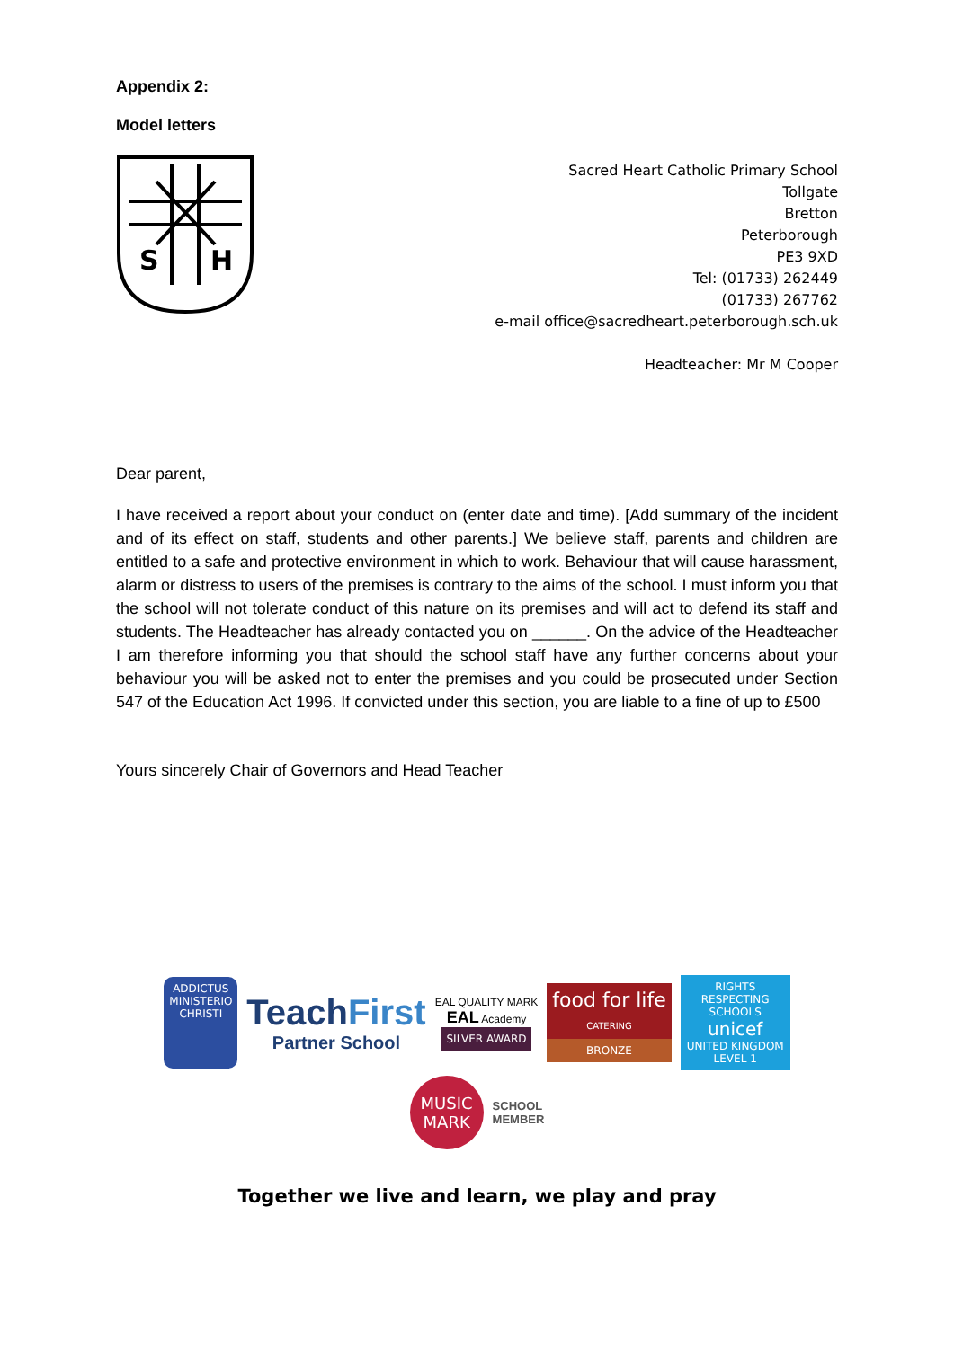Appendix 2:
Model letters
S
H
Sacred Heart Catholic Primary School
Tollgate
Bretton
Peterborough
PE3 9XD
Tel: (01733) 262449
(01733) 267762
e-mail office@sacredheart.peterborough.sch.uk
Headteacher: Mr M Cooper
Dear parent,
I have received a report about your conduct on (enter date and time). [Add summary of the incident and of its effect on staff, students and other parents.] We believe staff, parents and children are entitled to a safe and protective environment in which to work. Behaviour that will cause harassment, alarm or distress to users of the premises is contrary to the aims of the school. I must inform you that the school will not tolerate conduct of this nature on its premises and will act to defend its staff and students. The Headteacher has already contacted you on ______. On the advice of the Headteacher I am therefore informing you that should the school staff have any further concerns about your behaviour you will be asked not to enter the premises and you could be prosecuted under Section 547 of the Education Act 1996. If convicted under this section, you are liable to a fine of up to £500
Yours sincerely Chair of Governors and Head Teacher
ADDICTUS MINISTERIO CHRISTI
TeachFirst
Partner School
EAL QUALITY MARK
EAL Academy
SILVER AWARD
food for life
CATERING
BRONZE
RIGHTS RESPECTING SCHOOLS
unicef
UNITED KINGDOM
LEVEL 1
MUSIC MARK
SCHOOL
MEMBER
Together we live and learn, we play and pray